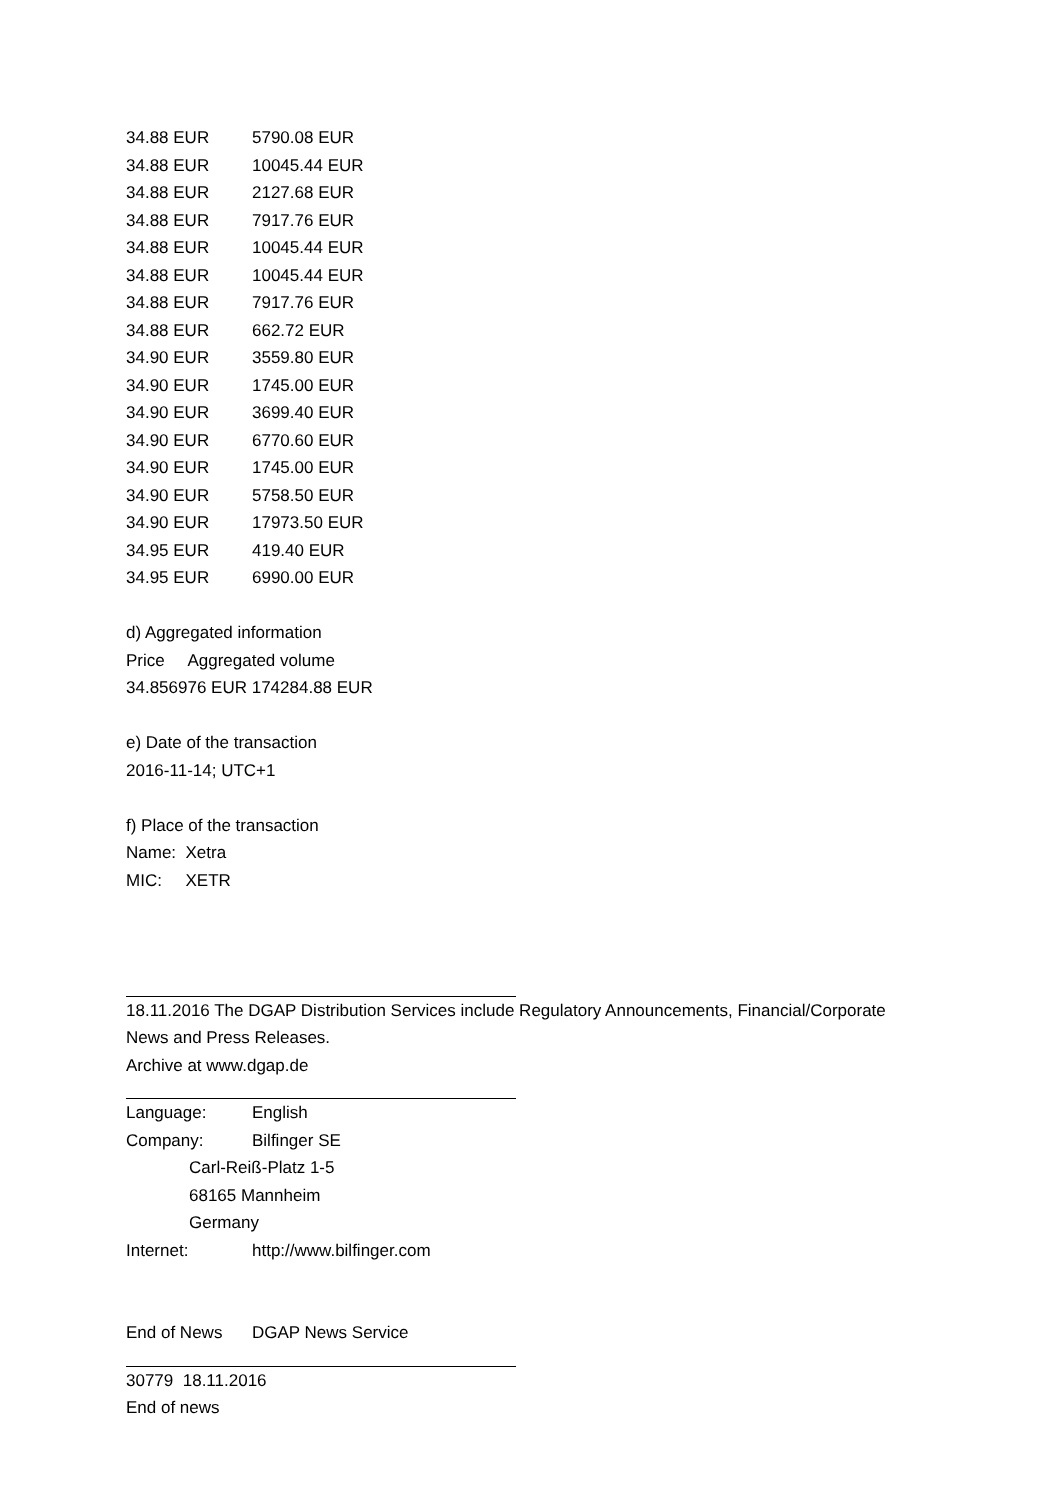| 34.88 EUR | 5790.08 EUR |
| 34.88 EUR | 10045.44 EUR |
| 34.88 EUR | 2127.68 EUR |
| 34.88 EUR | 7917.76 EUR |
| 34.88 EUR | 10045.44 EUR |
| 34.88 EUR | 10045.44 EUR |
| 34.88 EUR | 7917.76 EUR |
| 34.88 EUR | 662.72 EUR |
| 34.90 EUR | 3559.80 EUR |
| 34.90 EUR | 1745.00 EUR |
| 34.90 EUR | 3699.40 EUR |
| 34.90 EUR | 6770.60 EUR |
| 34.90 EUR | 1745.00 EUR |
| 34.90 EUR | 5758.50 EUR |
| 34.90 EUR | 17973.50 EUR |
| 34.95 EUR | 419.40 EUR |
| 34.95 EUR | 6990.00 EUR |
d) Aggregated information
Price Aggregated volume
34.856976 EUR 174284.88 EUR
e) Date of the transaction
2016-11-14; UTC+1
f) Place of the transaction
Name: Xetra
MIC: XETR
18.11.2016 The DGAP Distribution Services include Regulatory Announcements, Financial/Corporate
News and Press Releases.
Archive at www.dgap.de
| Language: | English |
| Company: | Bilfinger SE |
Carl-Reiß-Platz 1-5
68165 Mannheim
Germany
| Internet: | http://www.bilfinger.com |
| End of News | DGAP News Service |
30779 18.11.2016
End of news